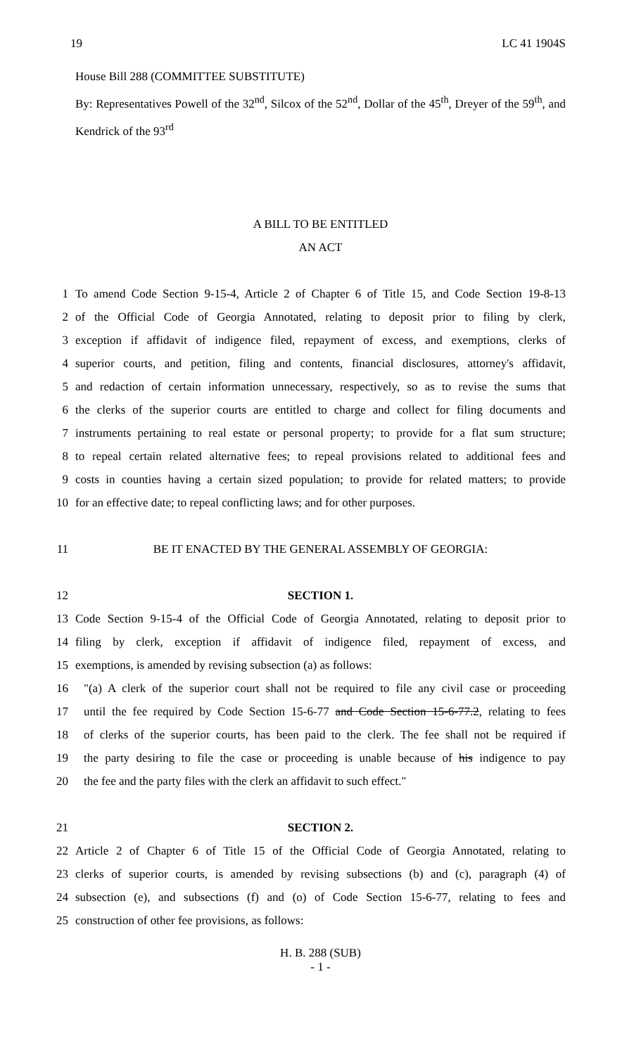19 LC 41 1904S
House Bill 288 (COMMITTEE SUBSTITUTE)
By: Representatives Powell of the 32<sup>nd</sup>, Silcox of the 52<sup>nd</sup>, Dollar of the 45<sup>th</sup>, Dreyer of the 59<sup>th</sup>, and Kendrick of the 93<sup>rd</sup>
A BILL TO BE ENTITLED
AN ACT
1 To amend Code Section 9-15-4, Article 2 of Chapter 6 of Title 15, and Code Section 19-8-13
2 of the Official Code of Georgia Annotated, relating to deposit prior to filing by clerk,
3 exception if affidavit of indigence filed, repayment of excess, and exemptions, clerks of
4 superior courts, and petition, filing and contents, financial disclosures, attorney's affidavit,
5 and redaction of certain information unnecessary, respectively, so as to revise the sums that
6 the clerks of the superior courts are entitled to charge and collect for filing documents and
7 instruments pertaining to real estate or personal property; to provide for a flat sum structure;
8 to repeal certain related alternative fees; to repeal provisions related to additional fees and
9 costs in counties having a certain sized population; to provide for related matters; to provide
10 for an effective date; to repeal conflicting laws; and for other purposes.
11 BE IT ENACTED BY THE GENERAL ASSEMBLY OF GEORGIA:
12 SECTION 1.
13 Code Section 9-15-4 of the Official Code of Georgia Annotated, relating to deposit prior to
14 filing by clerk, exception if affidavit of indigence filed, repayment of excess, and
15 exemptions, is amended by revising subsection (a) as follows:
16 "(a) A clerk of the superior court shall not be required to file any civil case or proceeding
17 until the fee required by Code Section 15-6-77 and Code Section 15-6-77.2, relating to fees
18 of clerks of the superior courts, has been paid to the clerk. The fee shall not be required if
19 the party desiring to file the case or proceeding is unable because of his indigence to pay
20 the fee and the party files with the clerk an affidavit to such effect."
21 SECTION 2.
22 Article 2 of Chapter 6 of Title 15 of the Official Code of Georgia Annotated, relating to
23 clerks of superior courts, is amended by revising subsections (b) and (c), paragraph (4) of
24 subsection (e), and subsections (f) and (o) of Code Section 15-6-77, relating to fees and
25 construction of other fee provisions, as follows:
H. B. 288 (SUB)
- 1 -